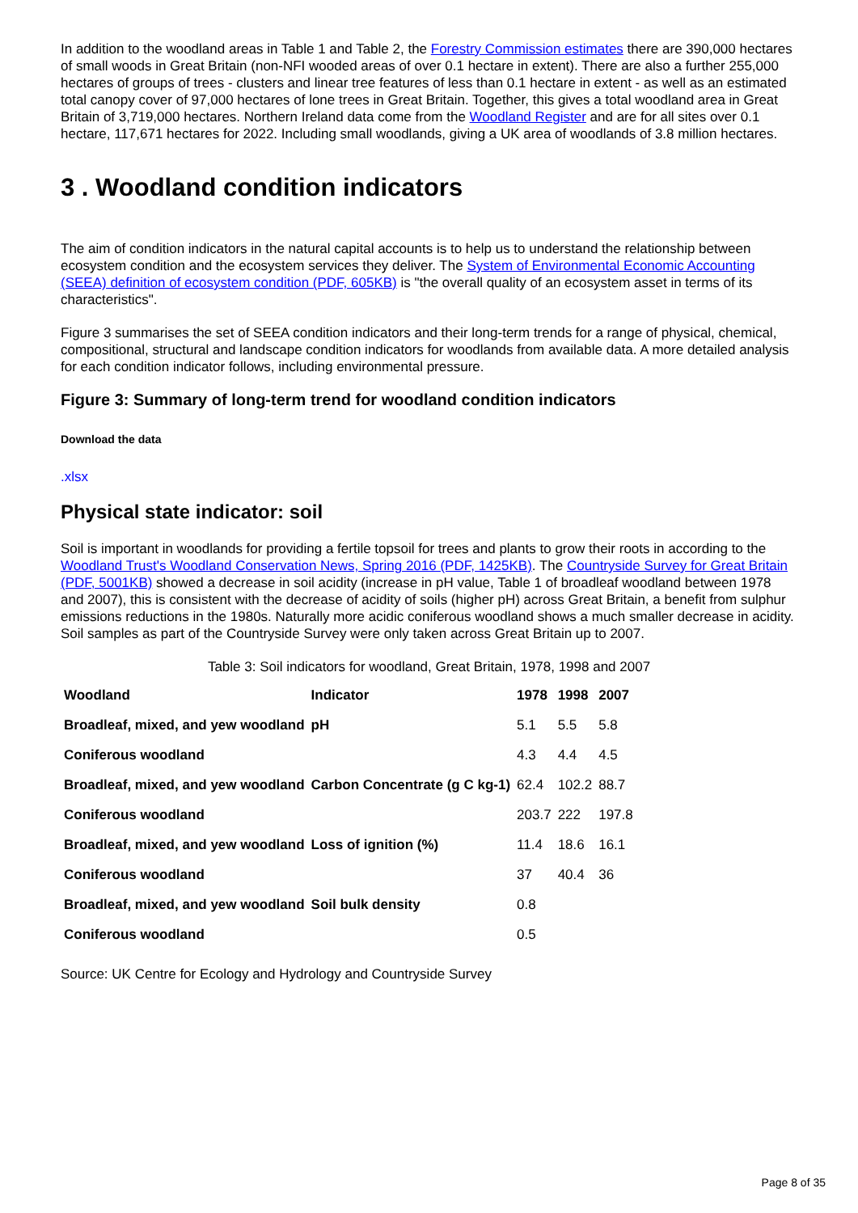In addition to the woodland areas in Table 1 and Table 2, the Forestry Commission estimates there are 390,000 hectares of small woods in Great Britain (non-NFI wooded areas of over 0.1 hectare in extent). There are also a further 255,000 hectares of groups of trees - clusters and linear tree features of less than 0.1 hectare in extent - as well as an estimated total canopy cover of 97,000 hectares of lone trees in Great Britain. Together, this gives a total woodland area in Great Britain of 3,719,000 hectares. Northern Ireland data come from the Woodland Register and are for all sites over 0.1 hectare, 117,671 hectares for 2022. Including small woodlands, giving a UK area of woodlands of 3.8 million hectares.
3 . Woodland condition indicators
The aim of condition indicators in the natural capital accounts is to help us to understand the relationship between ecosystem condition and the ecosystem services they deliver. The System of Environmental Economic Accounting (SEEA) definition of ecosystem condition (PDF, 605KB) is "the overall quality of an ecosystem asset in terms of its characteristics".
Figure 3 summarises the set of SEEA condition indicators and their long-term trends for a range of physical, chemical, compositional, structural and landscape condition indicators for woodlands from available data. A more detailed analysis for each condition indicator follows, including environmental pressure.
Figure 3: Summary of long-term trend for woodland condition indicators
Download the data
.xlsx
Physical state indicator: soil
Soil is important in woodlands for providing a fertile topsoil for trees and plants to grow their roots in according to the Woodland Trust's Woodland Conservation News, Spring 2016 (PDF, 1425KB). The Countryside Survey for Great Britain (PDF, 5001KB) showed a decrease in soil acidity (increase in pH value, Table 1 of broadleaf woodland between 1978 and 2007), this is consistent with the decrease of acidity of soils (higher pH) across Great Britain, a benefit from sulphur emissions reductions in the 1980s. Naturally more acidic coniferous woodland shows a much smaller decrease in acidity. Soil samples as part of the Countryside Survey were only taken across Great Britain up to 2007.
Table 3: Soil indicators for woodland, Great Britain, 1978, 1998 and 2007
| Woodland | Indicator | 1978 | 1998 | 2007 |
| --- | --- | --- | --- | --- |
| Broadleaf, mixed, and yew woodland | pH | 5.1 | 5.5 | 5.8 |
| Coniferous woodland | | 4.3 | 4.4 | 4.5 |
| Broadleaf, mixed, and yew woodland | Carbon Concentrate (g C kg-1) | 62.4 | 102.2 | 88.7 |
| Coniferous woodland | | 203.7 | 222 | 197.8 |
| Broadleaf, mixed, and yew woodland | Loss of ignition (%) | 11.4 | 18.6 | 16.1 |
| Coniferous woodland | | 37 | 40.4 | 36 |
| Broadleaf, mixed, and yew woodland | Soil bulk density | 0.8 | | |
| Coniferous woodland | | 0.5 | | |
Source: UK Centre for Ecology and Hydrology and Countryside Survey
Page 8 of 35